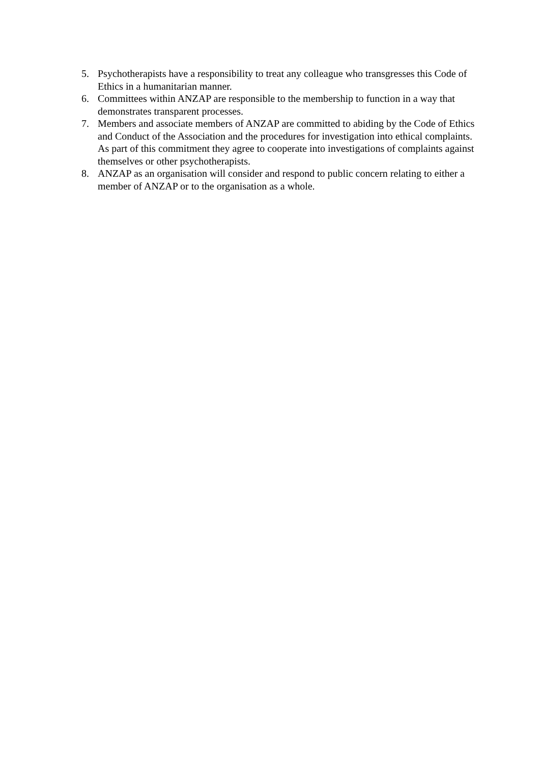5. Psychotherapists have a responsibility to treat any colleague who transgresses this Code of Ethics in a humanitarian manner.
6. Committees within ANZAP are responsible to the membership to function in a way that demonstrates transparent processes.
7. Members and associate members of ANZAP are committed to abiding by the Code of Ethics and Conduct of the Association and the procedures for investigation into ethical complaints. As part of this commitment they agree to cooperate into investigations of complaints against themselves or other psychotherapists.
8. ANZAP as an organisation will consider and respond to public concern relating to either a member of ANZAP or to the organisation as a whole.